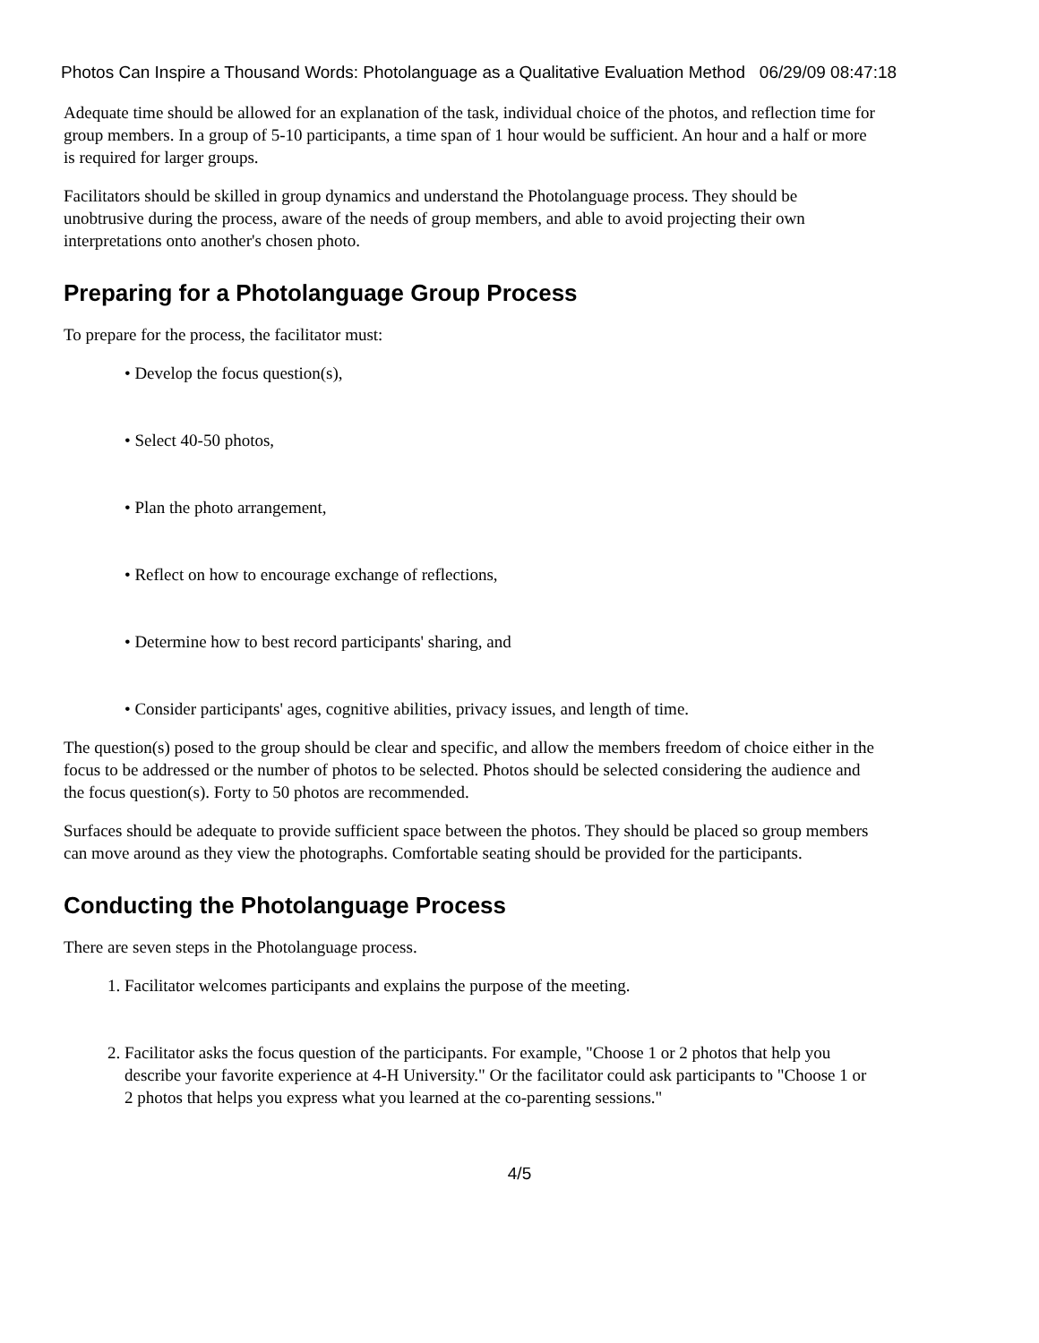Photos Can Inspire a Thousand Words: Photolanguage as a Qualitative Evaluation Method 06/29/09 08:47:18
Adequate time should be allowed for an explanation of the task, individual choice of the photos, and reflection time for group members. In a group of 5-10 participants, a time span of 1 hour would be sufficient. An hour and a half or more is required for larger groups.
Facilitators should be skilled in group dynamics and understand the Photolanguage process. They should be unobtrusive during the process, aware of the needs of group members, and able to avoid projecting their own interpretations onto another's chosen photo.
Preparing for a Photolanguage Group Process
To prepare for the process, the facilitator must:
• Develop the focus question(s),
• Select 40-50 photos,
• Plan the photo arrangement,
• Reflect on how to encourage exchange of reflections,
• Determine how to best record participants' sharing, and
• Consider participants' ages, cognitive abilities, privacy issues, and length of time.
The question(s) posed to the group should be clear and specific, and allow the members freedom of choice either in the focus to be addressed or the number of photos to be selected. Photos should be selected considering the audience and the focus question(s). Forty to 50 photos are recommended.
Surfaces should be adequate to provide sufficient space between the photos. They should be placed so group members can move around as they view the photographs. Comfortable seating should be provided for the participants.
Conducting the Photolanguage Process
There are seven steps in the Photolanguage process.
1. Facilitator welcomes participants and explains the purpose of the meeting.
2. Facilitator asks the focus question of the participants. For example, "Choose 1 or 2 photos that help you describe your favorite experience at 4-H University." Or the facilitator could ask participants to "Choose 1 or 2 photos that helps you express what you learned at the co-parenting sessions."
4/5